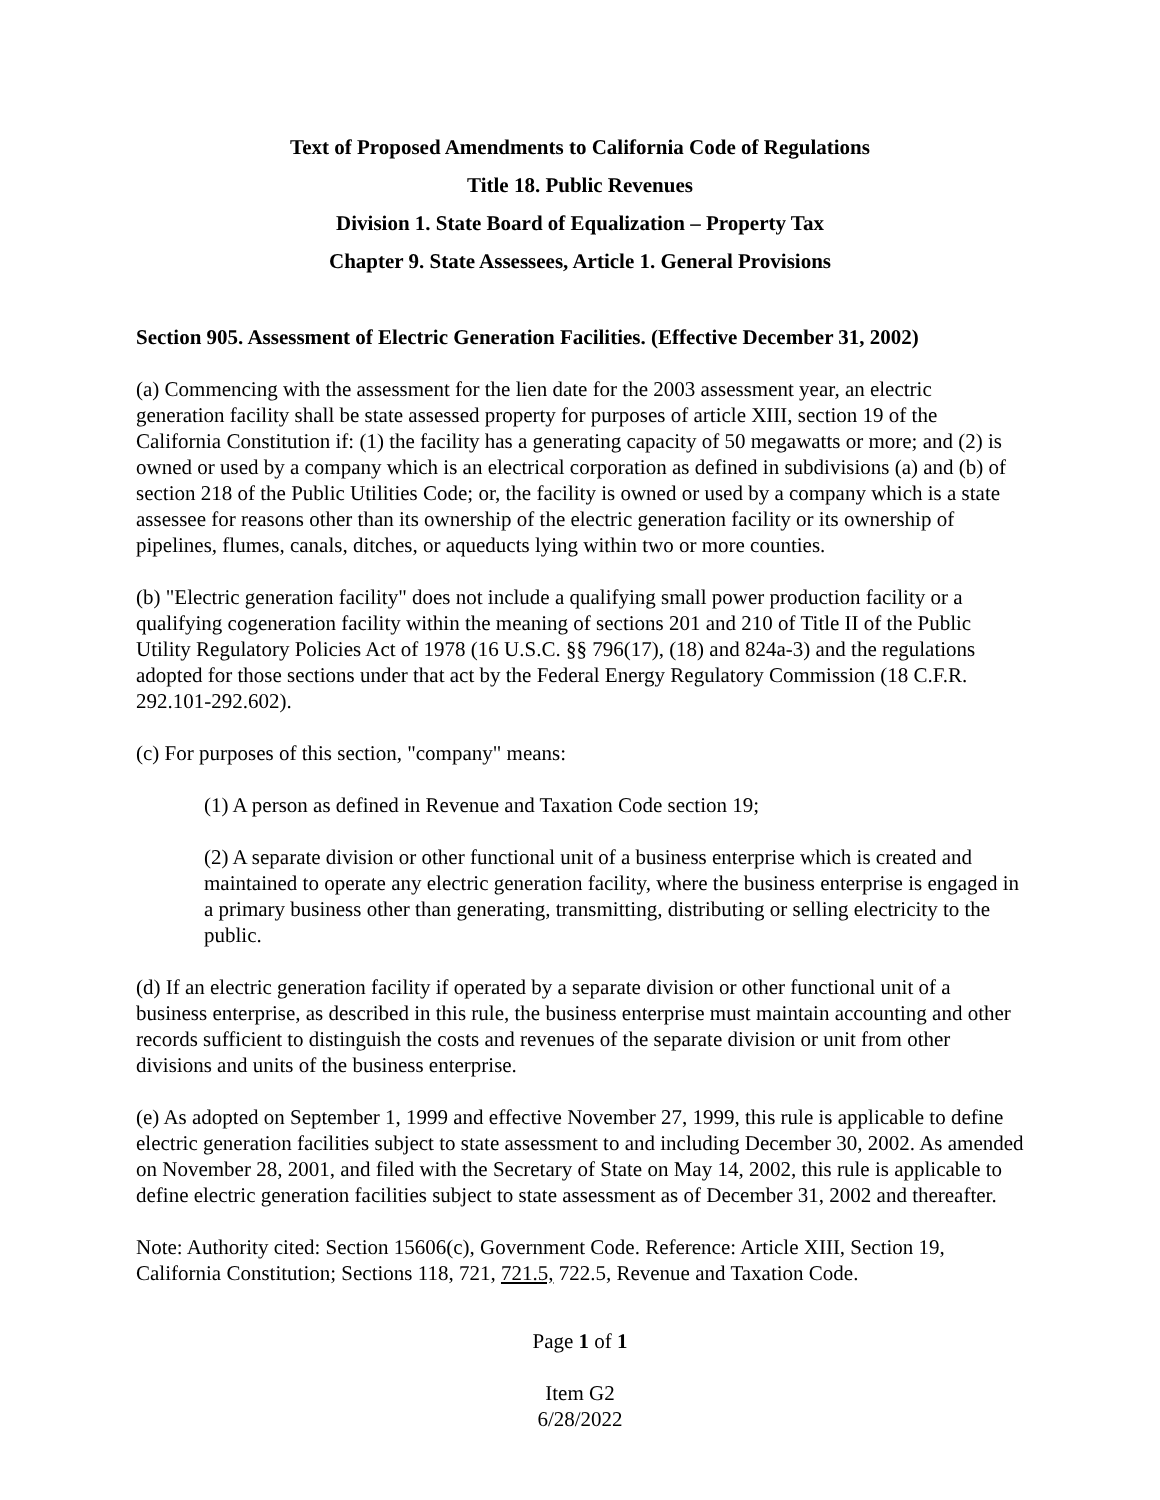Text of Proposed Amendments to California Code of Regulations
Title 18. Public Revenues
Division 1. State Board of Equalization – Property Tax
Chapter 9. State Assessees, Article 1. General Provisions
Section 905. Assessment of Electric Generation Facilities. (Effective December 31, 2002)
(a) Commencing with the assessment for the lien date for the 2003 assessment year, an electric generation facility shall be state assessed property for purposes of article XIII, section 19 of the California Constitution if: (1) the facility has a generating capacity of 50 megawatts or more; and (2) is owned or used by a company which is an electrical corporation as defined in subdivisions (a) and (b) of section 218 of the Public Utilities Code; or, the facility is owned or used by a company which is a state assessee for reasons other than its ownership of the electric generation facility or its ownership of pipelines, flumes, canals, ditches, or aqueducts lying within two or more counties.
(b) "Electric generation facility" does not include a qualifying small power production facility or a qualifying cogeneration facility within the meaning of sections 201 and 210 of Title II of the Public Utility Regulatory Policies Act of 1978 (16 U.S.C. §§ 796(17), (18) and 824a-3) and the regulations adopted for those sections under that act by the Federal Energy Regulatory Commission (18 C.F.R. 292.101-292.602).
(c) For purposes of this section, "company" means:
(1) A person as defined in Revenue and Taxation Code section 19;
(2) A separate division or other functional unit of a business enterprise which is created and maintained to operate any electric generation facility, where the business enterprise is engaged in a primary business other than generating, transmitting, distributing or selling electricity to the public.
(d) If an electric generation facility if operated by a separate division or other functional unit of a business enterprise, as described in this rule, the business enterprise must maintain accounting and other records sufficient to distinguish the costs and revenues of the separate division or unit from other divisions and units of the business enterprise.
(e) As adopted on September 1, 1999 and effective November 27, 1999, this rule is applicable to define electric generation facilities subject to state assessment to and including December 30, 2002. As amended on November 28, 2001, and filed with the Secretary of State on May 14, 2002, this rule is applicable to define electric generation facilities subject to state assessment as of December 31, 2002 and thereafter.
Note: Authority cited: Section 15606(c), Government Code. Reference: Article XIII, Section 19, California Constitution; Sections 118, 721, 721.5, 722.5, Revenue and Taxation Code.
Page 1 of 1
Item G2
6/28/2022